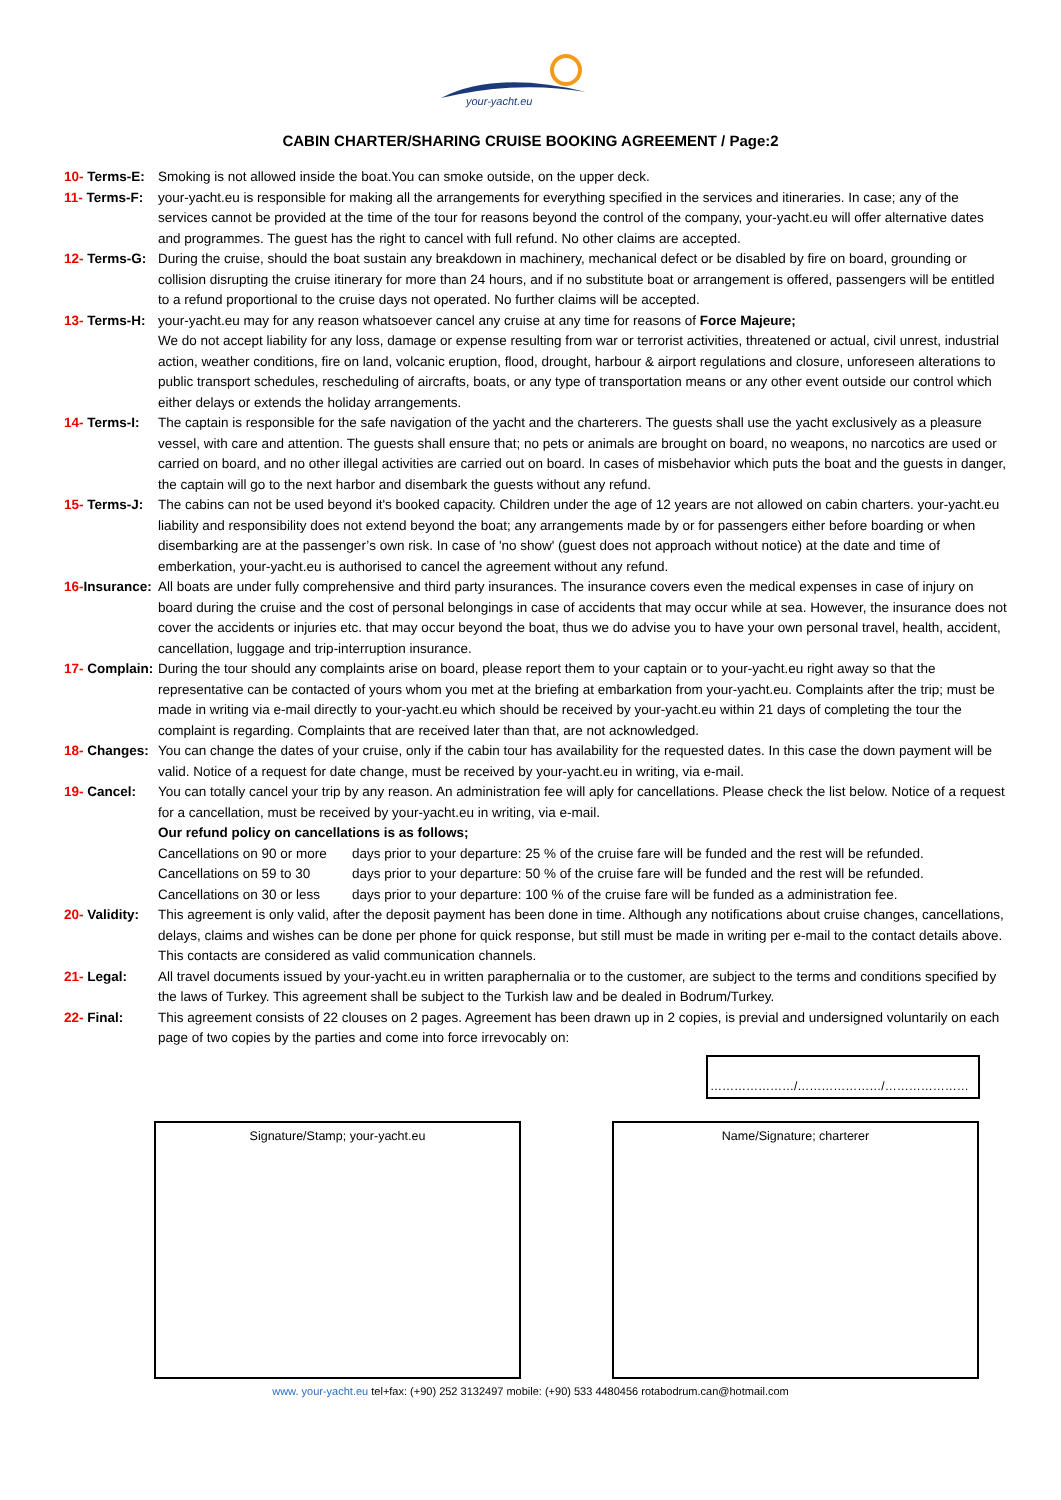your-yacht.eu
CABIN CHARTER/SHARING CRUISE BOOKING AGREEMENT / Page:2
10- Terms-E: Smoking is not allowed inside the boat.You can smoke outside, on the upper deck.
11- Terms-F: your-yacht.eu is responsible for making all the arrangements for everything specified in the services and itineraries. In case; any of the services cannot be provided at the time of the tour for reasons beyond the control of the company, your-yacht.eu will offer alternative dates and programmes. The guest has the right to cancel with full refund. No other claims are accepted.
12- Terms-G: During the cruise, should the boat sustain any breakdown in machinery, mechanical defect or be disabled by fire on board, grounding or collision disrupting the cruise itinerary for more than 24 hours, and if no substitute boat or arrangement is offered, passengers will be entitled to a refund proportional to the cruise days not operated. No further claims will be accepted.
13- Terms-H: your-yacht.eu may for any reason whatsoever cancel any cruise at any time for reasons of Force Majeure;
We do not accept liability for any loss, damage or expense resulting from war or terrorist activities, threatened or actual, civil unrest, industrial action, weather conditions, fire on land, volcanic eruption, flood, drought, harbour & airport regulations and closure, unforeseen alterations to public transport schedules, rescheduling of aircrafts, boats, or any type of transportation means or any other event outside our control which either delays or extends the holiday arrangements.
14- Terms-I: The captain is responsible for the safe navigation of the yacht and the charterers. The guests shall use the yacht exclusively as a pleasure vessel, with care and attention. The guests shall ensure that; no pets or animals are brought on board, no weapons, no narcotics are used or carried on board, and no other illegal activities are carried out on board. In cases of misbehavior which puts the boat and the guests in danger, the captain will go to the next harbor and disembark the guests without any refund.
15- Terms-J: The cabins can not be used beyond it's booked capacity. Children under the age of 12 years are not allowed on cabin charters. your-yacht.eu liability and responsibility does not extend beyond the boat; any arrangements made by or for passengers either before boarding or when disembarking are at the passenger’s own risk. In case of 'no show' (guest does not approach without notice) at the date and time of emberkation, your-yacht.eu is authorised to cancel the agreement without any refund.
16-Insurance: All boats are under fully comprehensive and third party insurances. The insurance covers even the medical expenses in case of injury on board during the cruise and the cost of personal belongings in case of accidents that may occur while at sea. However, the insurance does not cover the accidents or injuries etc. that may occur beyond the boat, thus we do advise you to have your own personal travel, health, accident, cancellation, luggage and trip-interruption insurance.
17- Complain: During the tour should any complaints arise on board, please report them to your captain or to your-yacht.eu right away so that the representative can be contacted of yours whom you met at the briefing at embarkation from your-yacht.eu. Complaints after the trip; must be made in writing via e-mail directly to your-yacht.eu which should be received by your-yacht.eu within 21 days of completing the tour the complaint is regarding. Complaints that are received later than that, are not acknowledged.
18- Changes: You can change the dates of your cruise, only if the cabin tour has availability for the requested dates. In this case the down payment will be valid. Notice of a request for date change, must be received by your-yacht.eu in writing, via e-mail.
19- Cancel: You can totally cancel your trip by any reason. An administration fee will aply for cancellations. Please check the list below. Notice of a request for a cancellation, must be received by your-yacht.eu in writing, via e-mail.
Our refund policy on cancellations is as follows;
Cancellations on 90 or more
days prior to your departure: 25 % of the cruise fare will be funded and the rest will be refunded.
Cancellations on 59 to 30
days prior to your departure: 50 % of the cruise fare will be funded and the rest will be refunded.
Cancellations on 30 or less
days prior to your departure: 100 % of the cruise fare will be funded as a administration fee.
20- Validity: This agreement is only valid, after the deposit payment has been done in time. Although any notifications about cruise changes, cancellations, delays, claims and wishes can be done per phone for quick response, but still must be made in writing per e-mail to the contact details above. This contacts are considered as valid communication channels.
21- Legal: All travel documents issued by your-yacht.eu in written paraphernalia or to the customer, are subject to the terms and conditions specified by the laws of Turkey. This agreement shall be subject to the Turkish law and be dealed in Bodrum/Turkey.
22- Final: This agreement consists of 22 clouses on 2 pages. Agreement has been drawn up in 2 copies, is previal and undersigned voluntarily on each page of two copies by the parties and come into force irrevocably on:
…………………/…………………/…………………
Signature/Stamp; your-yacht.eu Name/Signature; charterer
www. your-yacht.eu tel+fax: (+90) 252 3132497 mobile: (+90) 533 4480456 rotabodrum.can@hotmail.com